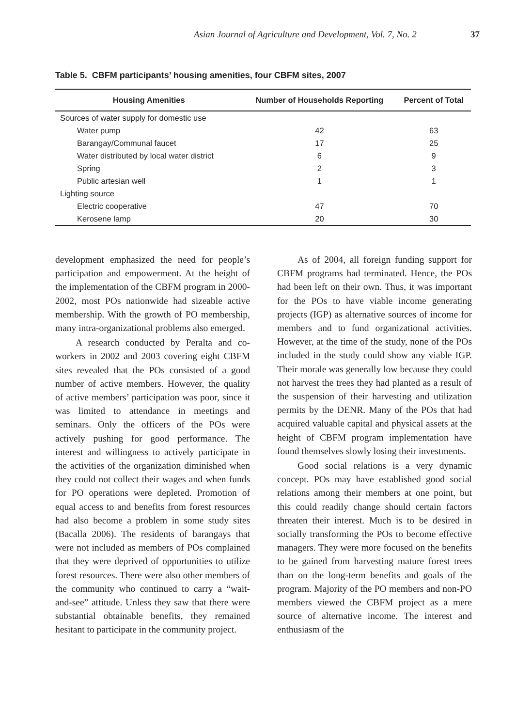Asian Journal of Agriculture and Development, Vol. 7, No. 2 37
Table 5. CBFM participants’ housing amenities, four CBFM sites, 2007
| Housing Amenities | Number of Households Reporting | Percent of Total |
| --- | --- | --- |
| Sources of water supply for domestic use | | |
| Water pump | 42 | 63 |
| Barangay/Communal faucet | 17 | 25 |
| Water distributed by local water district | 6 | 9 |
| Spring | 2 | 3 |
| Public artesian well | 1 | 1 |
| Lighting source | | |
| Electric cooperative | 47 | 70 |
| Kerosene lamp | 20 | 30 |
development emphasized the need for people’s participation and empowerment. At the height of the implementation of the CBFM program in 2000-2002, most POs nationwide had sizeable active membership. With the growth of PO membership, many intra-organizational problems also emerged.
A research conducted by Peralta and co-workers in 2002 and 2003 covering eight CBFM sites revealed that the POs consisted of a good number of active members. However, the quality of active members’ participation was poor, since it was limited to attendance in meetings and seminars. Only the officers of the POs were actively pushing for good performance. The interest and willingness to actively participate in the activities of the organization diminished when they could not collect their wages and when funds for PO operations were depleted. Promotion of equal access to and benefits from forest resources had also become a problem in some study sites (Bacalla 2006). The residents of barangays that were not included as members of POs complained that they were deprived of opportunities to utilize forest resources. There were also other members of the community who continued to carry a “wait-and-see” attitude. Unless they saw that there were substantial obtainable benefits, they remained hesitant to participate in the community project.
As of 2004, all foreign funding support for CBFM programs had terminated. Hence, the POs had been left on their own. Thus, it was important for the POs to have viable income generating projects (IGP) as alternative sources of income for members and to fund organizational activities. However, at the time of the study, none of the POs included in the study could show any viable IGP. Their morale was generally low because they could not harvest the trees they had planted as a result of the suspension of their harvesting and utilization permits by the DENR. Many of the POs that had acquired valuable capital and physical assets at the height of CBFM program implementation have found themselves slowly losing their investments.
Good social relations is a very dynamic concept. POs may have established good social relations among their members at one point, but this could readily change should certain factors threaten their interest. Much is to be desired in socially transforming the POs to become effective managers. They were more focused on the benefits to be gained from harvesting mature forest trees than on the long-term benefits and goals of the program. Majority of the PO members and non-PO members viewed the CBFM project as a mere source of alternative income. The interest and enthusiasm of the